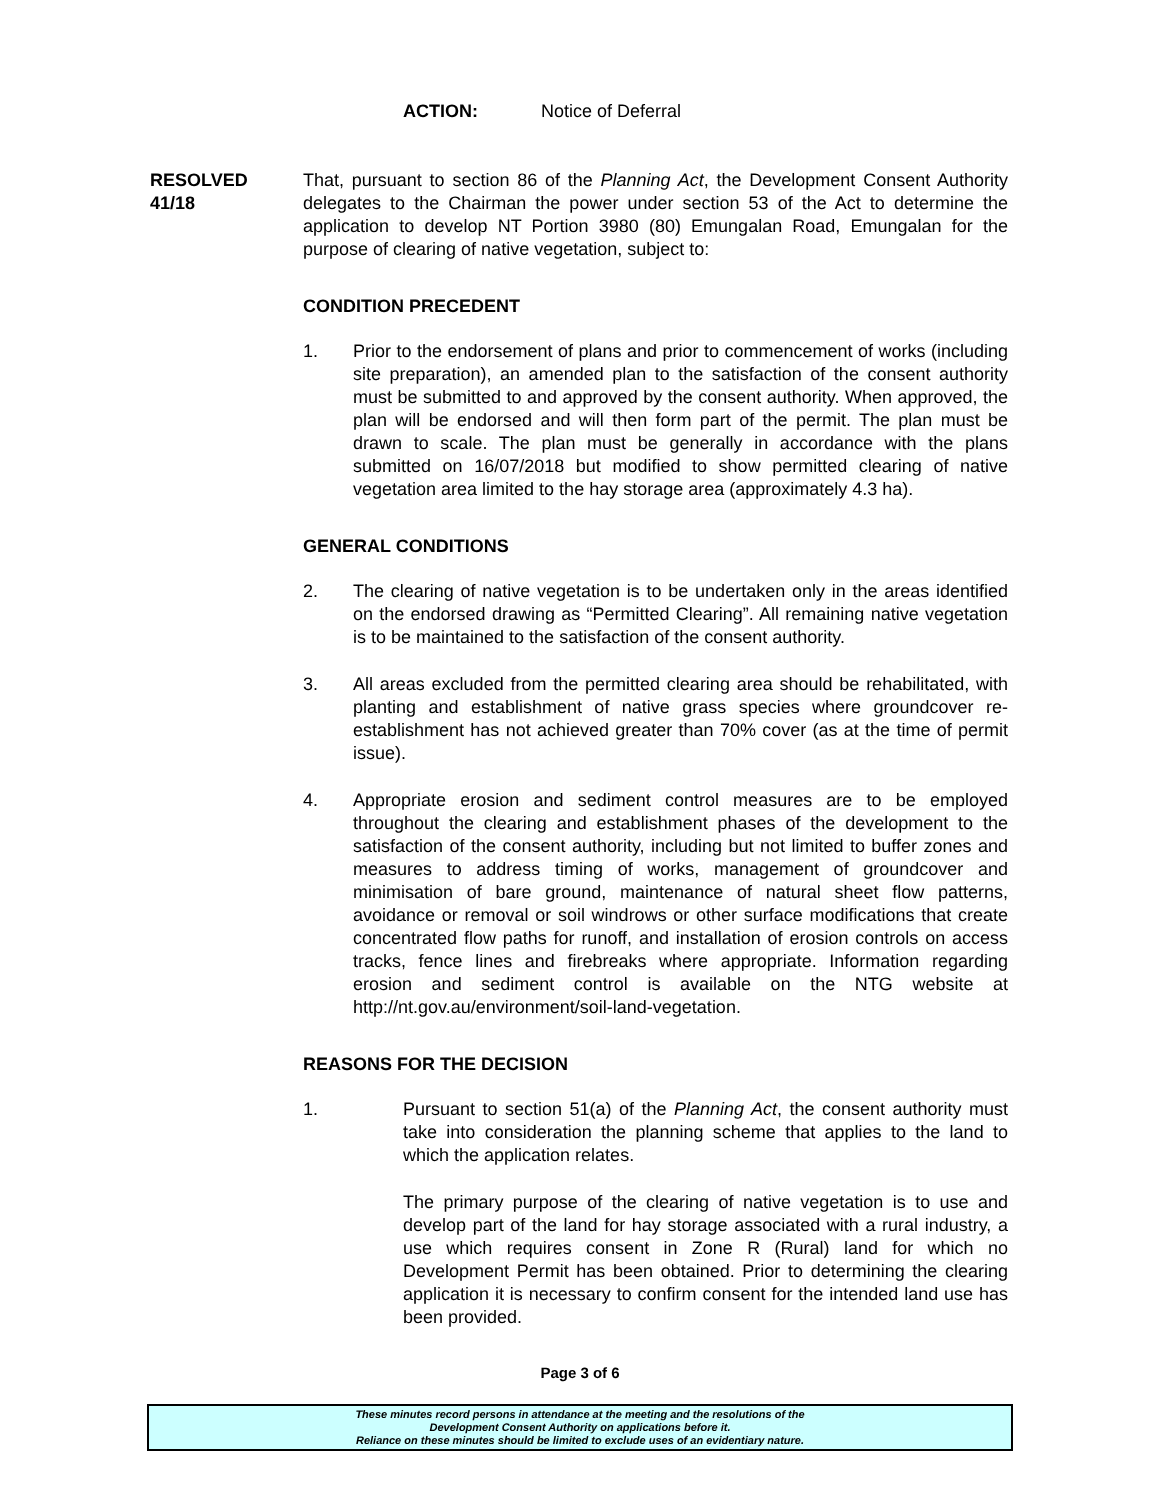ACTION: Notice of Deferral
RESOLVED
41/18
That, pursuant to section 86 of the Planning Act, the Development Consent Authority delegates to the Chairman the power under section 53 of the Act to determine the application to develop NT Portion 3980 (80) Emungalan Road, Emungalan for the purpose of clearing of native vegetation, subject to:
CONDITION PRECEDENT
1. Prior to the endorsement of plans and prior to commencement of works (including site preparation), an amended plan to the satisfaction of the consent authority must be submitted to and approved by the consent authority. When approved, the plan will be endorsed and will then form part of the permit. The plan must be drawn to scale. The plan must be generally in accordance with the plans submitted on 16/07/2018 but modified to show permitted clearing of native vegetation area limited to the hay storage area (approximately 4.3 ha).
GENERAL CONDITIONS
2. The clearing of native vegetation is to be undertaken only in the areas identified on the endorsed drawing as “Permitted Clearing”. All remaining native vegetation is to be maintained to the satisfaction of the consent authority.
3. All areas excluded from the permitted clearing area should be rehabilitated, with planting and establishment of native grass species where groundcover re-establishment has not achieved greater than 70% cover (as at the time of permit issue).
4. Appropriate erosion and sediment control measures are to be employed throughout the clearing and establishment phases of the development to the satisfaction of the consent authority, including but not limited to buffer zones and measures to address timing of works, management of groundcover and minimisation of bare ground, maintenance of natural sheet flow patterns, avoidance or removal or soil windrows or other surface modifications that create concentrated flow paths for runoff, and installation of erosion controls on access tracks, fence lines and firebreaks where appropriate. Information regarding erosion and sediment control is available on the NTG website at http://nt.gov.au/environment/soil-land-vegetation.
REASONS FOR THE DECISION
1. Pursuant to section 51(a) of the Planning Act, the consent authority must take into consideration the planning scheme that applies to the land to which the application relates.
The primary purpose of the clearing of native vegetation is to use and develop part of the land for hay storage associated with a rural industry, a use which requires consent in Zone R (Rural) land for which no Development Permit has been obtained. Prior to determining the clearing application it is necessary to confirm consent for the intended land use has been provided.
Page 3 of 6
These minutes record persons in attendance at the meeting and the resolutions of the
Development Consent Authority on applications before it.
Reliance on these minutes should be limited to exclude uses of an evidentiary nature.